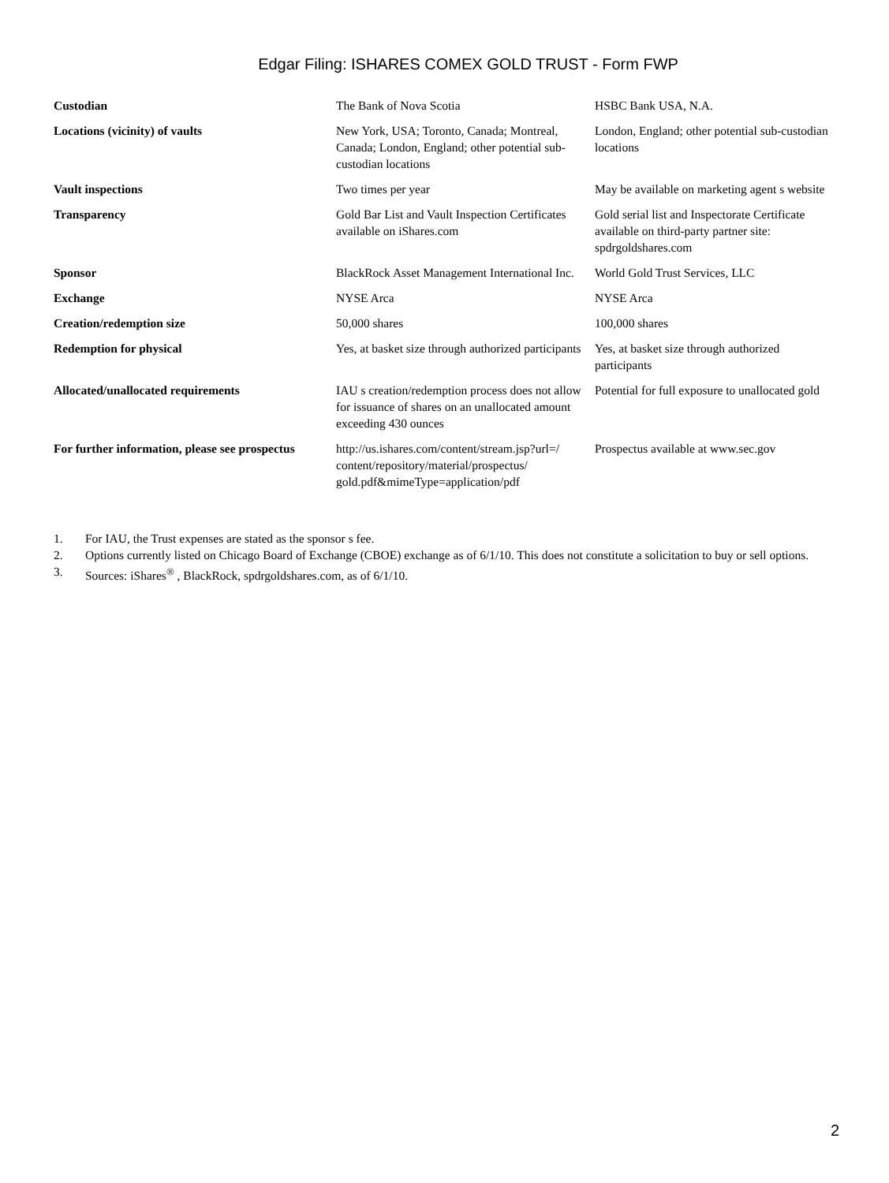Edgar Filing: ISHARES COMEX GOLD TRUST - Form FWP
| Custodian | The Bank of Nova Scotia | HSBC Bank USA, N.A. |
| Locations (vicinity) of vaults | New York, USA; Toronto, Canada; Montreal, Canada; London, England; other potential sub-custodian locations | London, England; other potential sub-custodian locations |
| Vault inspections | Two times per year | May be available on marketing agent s website |
| Transparency | Gold Bar List and Vault Inspection Certificates available on iShares.com | Gold serial list and Inspectorate Certificate available on third-party partner site: spdrgoldshares.com |
| Sponsor | BlackRock Asset Management International Inc. | World Gold Trust Services, LLC |
| Exchange | NYSE Arca | NYSE Arca |
| Creation/redemption size | 50,000 shares | 100,000 shares |
| Redemption for physical | Yes, at basket size through authorized participants | Yes, at basket size through authorized participants |
| Allocated/unallocated requirements | IAU s creation/redemption process does not allow for issuance of shares on an unallocated amount exceeding 430 ounces | Potential for full exposure to unallocated gold |
| For further information, please see prospectus | http://us.ishares.com/content/stream.jsp?url=/ content/repository/material/prospectus/ gold.pdf&mimeType=application/pdf | Prospectus available at www.sec.gov |
1. For IAU, the Trust expenses are stated as the sponsor s fee.
2. Options currently listed on Chicago Board of Exchange (CBOE) exchange as of 6/1/10. This does not constitute a solicitation to buy or sell options.
3. Sources: iShares<sup>®</sup> , BlackRock, spdrgoldshares.com, as of 6/1/10.
2